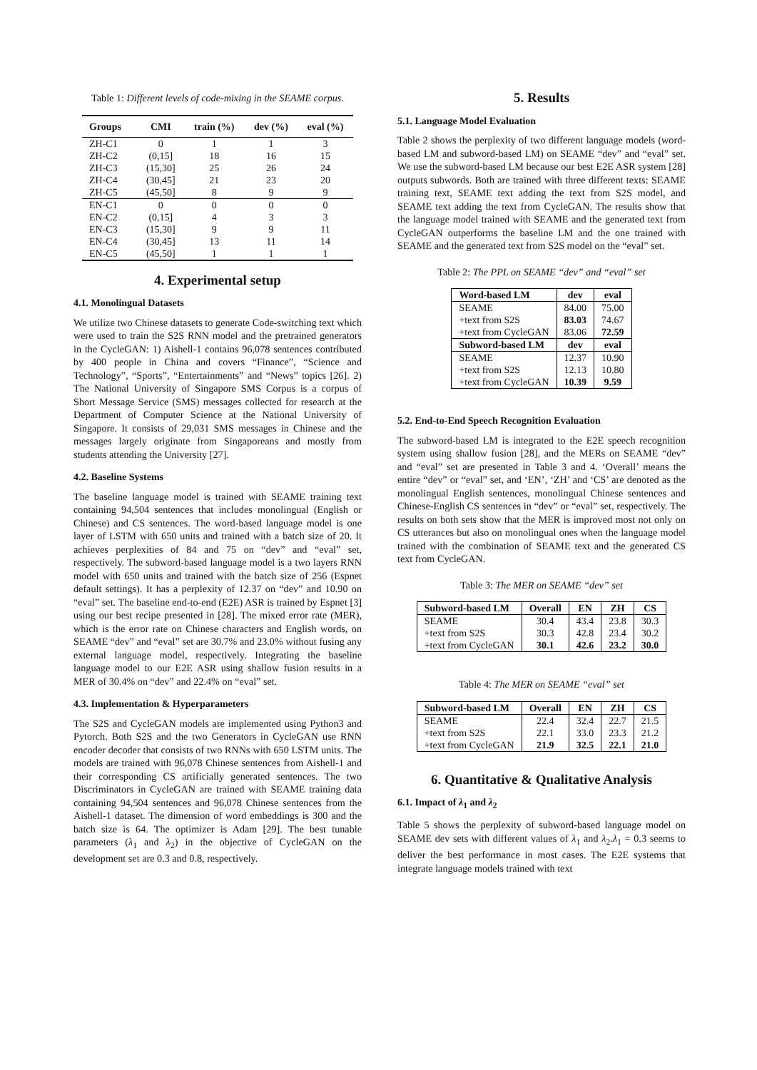Table 1: Different levels of code-mixing in the SEAME corpus.
| Groups | CMI | train (%) | dev (%) | eval (%) |
| --- | --- | --- | --- | --- |
| ZH-C1 | 0 | 1 | 1 | 3 |
| ZH-C2 | (0,15] | 18 | 16 | 15 |
| ZH-C3 | (15,30] | 25 | 26 | 24 |
| ZH-C4 | (30,45] | 21 | 23 | 20 |
| ZH-C5 | (45,50] | 8 | 9 | 9 |
| EN-C1 | 0 | 0 | 0 | 0 |
| EN-C2 | (0,15] | 4 | 3 | 3 |
| EN-C3 | (15,30] | 9 | 9 | 11 |
| EN-C4 | (30,45] | 13 | 11 | 14 |
| EN-C5 | (45,50] | 1 | 1 | 1 |
4. Experimental setup
4.1. Monolingual Datasets
We utilize two Chinese datasets to generate Code-switching text which were used to train the S2S RNN model and the pretrained generators in the CycleGAN: 1) Aishell-1 contains 96,078 sentences contributed by 400 people in China and covers “Finance”, “Science and Technology”, “Sports”, “Entertainments” and “News” topics [26]. 2) The National University of Singapore SMS Corpus is a corpus of Short Message Service (SMS) messages collected for research at the Department of Computer Science at the National University of Singapore. It consists of 29,031 SMS messages in Chinese and the messages largely originate from Singaporeans and mostly from students attending the University [27].
4.2. Baseline Systems
The baseline language model is trained with SEAME training text containing 94,504 sentences that includes monolingual (English or Chinese) and CS sentences. The word-based language model is one layer of LSTM with 650 units and trained with a batch size of 20. It achieves perplexities of 84 and 75 on “dev” and “eval” set, respectively. The subword-based language model is a two layers RNN model with 650 units and trained with the batch size of 256 (Espnet default settings). It has a perplexity of 12.37 on “dev” and 10.90 on “eval” set. The baseline end-to-end (E2E) ASR is trained by Espnet [3] using our best recipe presented in [28]. The mixed error rate (MER), which is the error rate on Chinese characters and English words, on SEAME “dev” and “eval” set are 30.7% and 23.0% without fusing any external language model, respectively. Integrating the baseline language model to our E2E ASR using shallow fusion results in a MER of 30.4% on “dev” and 22.4% on “eval” set.
4.3. Implementation & Hyperparameters
The S2S and CycleGAN models are implemented using Python3 and Pytorch. Both S2S and the two Generators in CycleGAN use RNN encoder decoder that consists of two RNNs with 650 LSTM units. The models are trained with 96,078 Chinese sentences from Aishell-1 and their corresponding CS artificially generated sentences. The two Discriminators in CycleGAN are trained with SEAME training data containing 94,504 sentences and 96,078 Chinese sentences from the Aishell-1 dataset. The dimension of word embeddings is 300 and the batch size is 64. The optimizer is Adam [29]. The best tunable parameters (λ<sub>1</sub> and λ<sub>2</sub>) in the objective of CycleGAN on the development set are 0.3 and 0.8, respectively.
5. Results
5.1. Language Model Evaluation
Table 2 shows the perplexity of two different language models (word-based LM and subword-based LM) on SEAME “dev” and “eval” set. We use the subword-based LM because our best E2E ASR system [28] outputs subwords. Both are trained with three different texts: SEAME training text, SEAME text adding the text from S2S model, and SEAME text adding the text from CycleGAN. The results show that the language model trained with SEAME and the generated text from CycleGAN outperforms the baseline LM and the one trained with SEAME and the generated text from S2S model on the “eval” set.
Table 2: The PPL on SEAME “dev” and “eval” set
| Word-based LM | dev | eval |
| --- | --- | --- |
| SEAME | 84.00 | 75.00 |
| +text from S2S | 83.03 | 74.67 |
| +text from CycleGAN | 83.06 | 72.59 |
| Subword-based LM | dev | eval |
| SEAME | 12.37 | 10.90 |
| +text from S2S | 12.13 | 10.80 |
| +text from CycleGAN | 10.39 | 9.59 |
5.2. End-to-End Speech Recognition Evaluation
The subword-based LM is integrated to the E2E speech recognition system using shallow fusion [28], and the MERs on SEAME “dev” and “eval” set are presented in Table 3 and 4. ‘Overall’ means the entire “dev” or “eval” set, and ‘EN’, ‘ZH’ and ‘CS’ are denoted as the monolingual English sentences, monolingual Chinese sentences and Chinese-English CS sentences in “dev” or “eval” set, respectively. The results on both sets show that the MER is improved most not only on CS utterances but also on monolingual ones when the language model trained with the combination of SEAME text and the generated CS text from CycleGAN.
Table 3: The MER on SEAME “dev” set
| Subword-based LM | Overall | EN | ZH | CS |
| --- | --- | --- | --- | --- |
| SEAME | 30.4 | 43.4 | 23.8 | 30.3 |
| +text from S2S | 30.3 | 42.8 | 23.4 | 30.2 |
| +text from CycleGAN | 30.1 | 42.6 | 23.2 | 30.0 |
Table 4: The MER on SEAME “eval” set
| Subword-based LM | Overall | EN | ZH | CS |
| --- | --- | --- | --- | --- |
| SEAME | 22.4 | 32.4 | 22.7 | 21.5 |
| +text from S2S | 22.1 | 33.0 | 23.3 | 21.2 |
| +text from CycleGAN | 21.9 | 32.5 | 22.1 | 21.0 |
6. Quantitative & Qualitative Analysis
6.1. Impact of λ<sub>1</sub> and λ<sub>2</sub>
Table 5 shows the perplexity of subword-based language model on SEAME dev sets with different values of λ<sub>1</sub> and λ<sub>2</sub>.λ<sub>1</sub> = 0.3 seems to deliver the best performance in most cases. The E2E systems that integrate language models trained with text